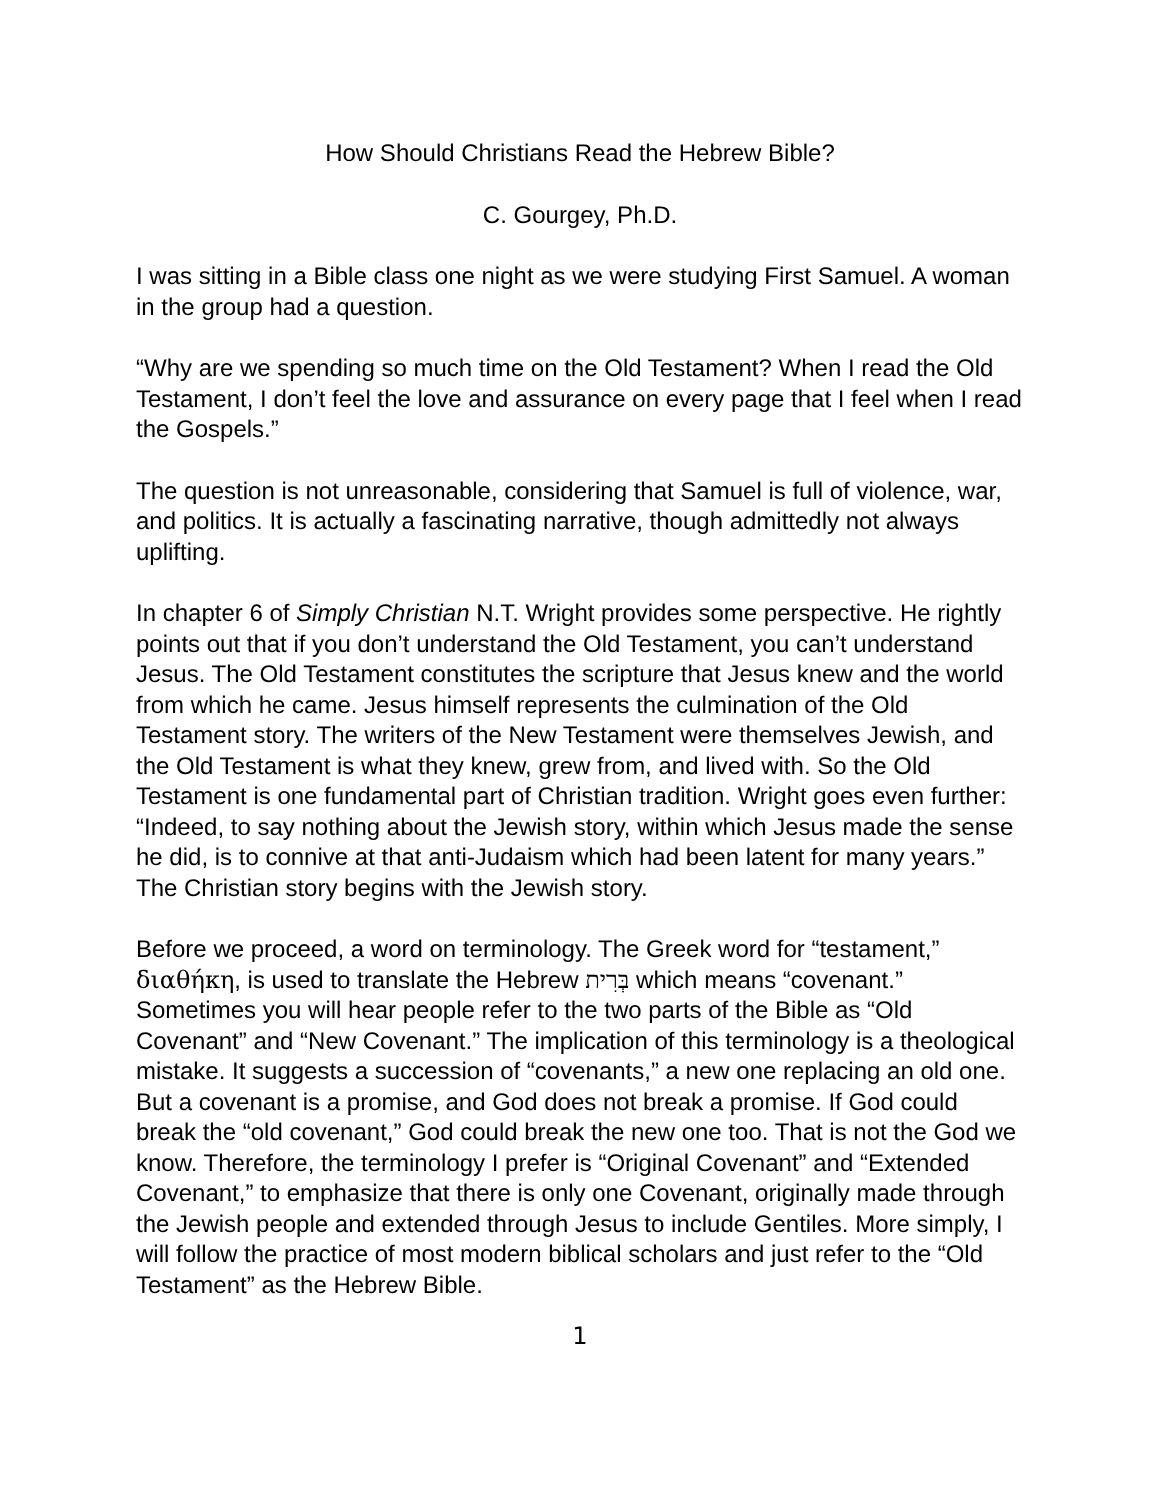How Should Christians Read the Hebrew Bible?
C. Gourgey, Ph.D.
I was sitting in a Bible class one night as we were studying First Samuel. A woman in the group had a question.
“Why are we spending so much time on the Old Testament? When I read the Old Testament, I don’t feel the love and assurance on every page that I feel when I read the Gospels.”
The question is not unreasonable, considering that Samuel is full of violence, war, and politics. It is actually a fascinating narrative, though admittedly not always uplifting.
In chapter 6 of Simply Christian N.T. Wright provides some perspective. He rightly points out that if you don’t understand the Old Testament, you can’t understand Jesus. The Old Testament constitutes the scripture that Jesus knew and the world from which he came. Jesus himself represents the culmination of the Old Testament story. The writers of the New Testament were themselves Jewish, and the Old Testament is what they knew, grew from, and lived with. So the Old Testament is one fundamental part of Christian tradition. Wright goes even further: “Indeed, to say nothing about the Jewish story, within which Jesus made the sense he did, is to connive at that anti-Judaism which had been latent for many years.” The Christian story begins with the Jewish story.
Before we proceed, a word on terminology. The Greek word for “testament,” διαθήκη, is used to translate the Hebrew בְּרִית which means “covenant.” Sometimes you will hear people refer to the two parts of the Bible as “Old Covenant” and “New Covenant.” The implication of this terminology is a theological mistake. It suggests a succession of “covenants,” a new one replacing an old one. But a covenant is a promise, and God does not break a promise. If God could break the “old covenant,” God could break the new one too. That is not the God we know. Therefore, the terminology I prefer is “Original Covenant” and “Extended Covenant,” to emphasize that there is only one Covenant, originally made through the Jewish people and extended through Jesus to include Gentiles. More simply, I will follow the practice of most modern biblical scholars and just refer to the “Old Testament” as the Hebrew Bible.
1